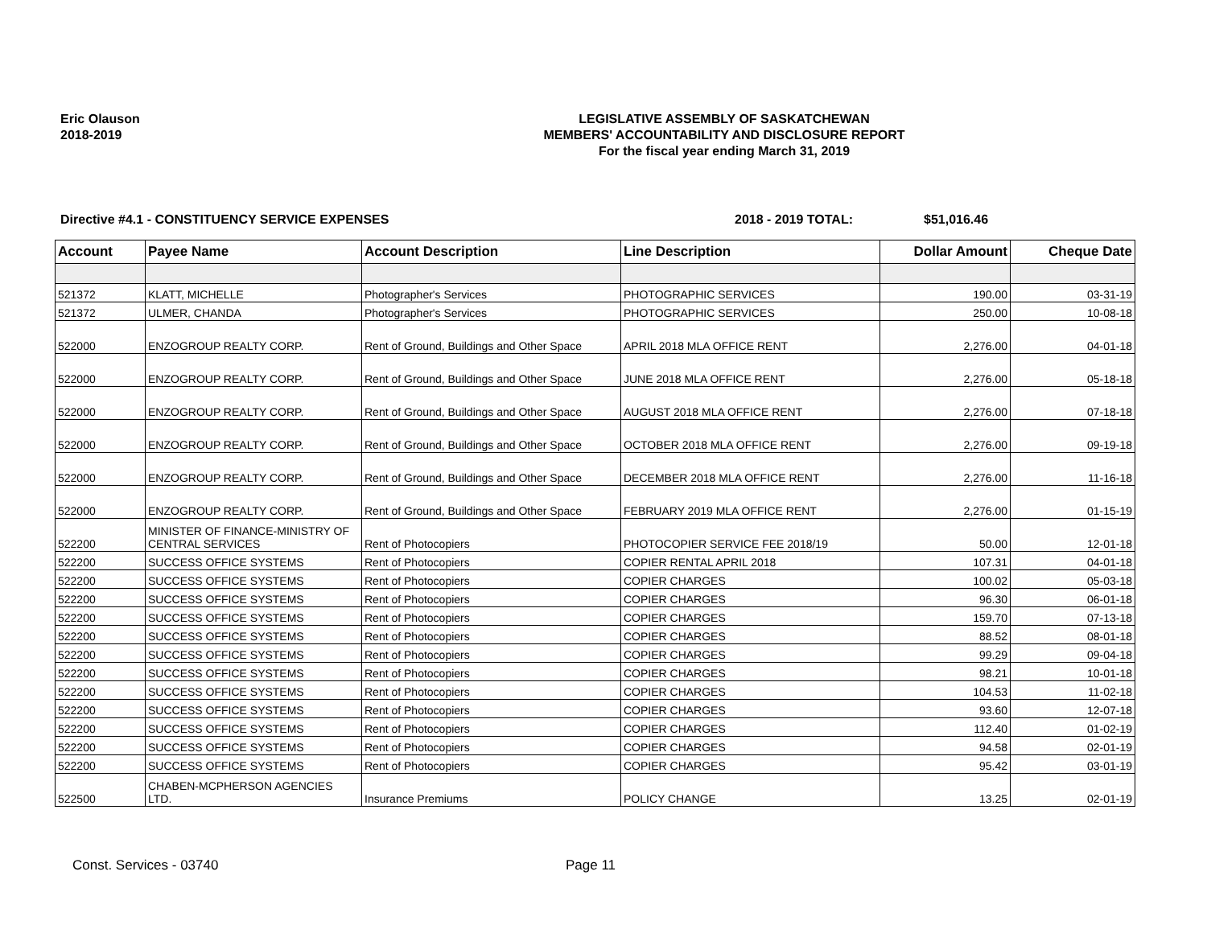Eric Olauson
2018-2019
LEGISLATIVE ASSEMBLY OF SASKATCHEWAN
MEMBERS' ACCOUNTABILITY AND DISCLOSURE REPORT
For the fiscal year ending March 31, 2019
Directive #4.1 - CONSTITUENCY SERVICE EXPENSES 2018 - 2019 TOTAL: $51,016.46
| Account | Payee Name | Account Description | Line Description | Dollar Amount | Cheque Date |
| --- | --- | --- | --- | --- | --- |
| 521372 | KLATT, MICHELLE | Photographer's Services | PHOTOGRAPHIC SERVICES | 190.00 | 03-31-19 |
| 521372 | ULMER, CHANDA | Photographer's Services | PHOTOGRAPHIC SERVICES | 250.00 | 10-08-18 |
| 522000 | ENZOGROUP REALTY CORP. | Rent of Ground, Buildings and Other Space | APRIL 2018 MLA OFFICE RENT | 2,276.00 | 04-01-18 |
| 522000 | ENZOGROUP REALTY CORP. | Rent of Ground, Buildings and Other Space | JUNE 2018 MLA OFFICE RENT | 2,276.00 | 05-18-18 |
| 522000 | ENZOGROUP REALTY CORP. | Rent of Ground, Buildings and Other Space | AUGUST 2018 MLA OFFICE RENT | 2,276.00 | 07-18-18 |
| 522000 | ENZOGROUP REALTY CORP. | Rent of Ground, Buildings and Other Space | OCTOBER 2018 MLA OFFICE RENT | 2,276.00 | 09-19-18 |
| 522000 | ENZOGROUP REALTY CORP. | Rent of Ground, Buildings and Other Space | DECEMBER 2018 MLA OFFICE RENT | 2,276.00 | 11-16-18 |
| 522000 | ENZOGROUP REALTY CORP. | Rent of Ground, Buildings and Other Space | FEBRUARY 2019 MLA OFFICE RENT | 2,276.00 | 01-15-19 |
| 522200 | MINISTER OF FINANCE-MINISTRY OF CENTRAL SERVICES | Rent of Photocopiers | PHOTOCOPIER SERVICE FEE 2018/19 | 50.00 | 12-01-18 |
| 522200 | SUCCESS OFFICE SYSTEMS | Rent of Photocopiers | COPIER RENTAL APRIL 2018 | 107.31 | 04-01-18 |
| 522200 | SUCCESS OFFICE SYSTEMS | Rent of Photocopiers | COPIER CHARGES | 100.02 | 05-03-18 |
| 522200 | SUCCESS OFFICE SYSTEMS | Rent of Photocopiers | COPIER CHARGES | 96.30 | 06-01-18 |
| 522200 | SUCCESS OFFICE SYSTEMS | Rent of Photocopiers | COPIER CHARGES | 159.70 | 07-13-18 |
| 522200 | SUCCESS OFFICE SYSTEMS | Rent of Photocopiers | COPIER CHARGES | 88.52 | 08-01-18 |
| 522200 | SUCCESS OFFICE SYSTEMS | Rent of Photocopiers | COPIER CHARGES | 99.29 | 09-04-18 |
| 522200 | SUCCESS OFFICE SYSTEMS | Rent of Photocopiers | COPIER CHARGES | 98.21 | 10-01-18 |
| 522200 | SUCCESS OFFICE SYSTEMS | Rent of Photocopiers | COPIER CHARGES | 104.53 | 11-02-18 |
| 522200 | SUCCESS OFFICE SYSTEMS | Rent of Photocopiers | COPIER CHARGES | 93.60 | 12-07-18 |
| 522200 | SUCCESS OFFICE SYSTEMS | Rent of Photocopiers | COPIER CHARGES | 112.40 | 01-02-19 |
| 522200 | SUCCESS OFFICE SYSTEMS | Rent of Photocopiers | COPIER CHARGES | 94.58 | 02-01-19 |
| 522200 | SUCCESS OFFICE SYSTEMS | Rent of Photocopiers | COPIER CHARGES | 95.42 | 03-01-19 |
| 522500 | CHABEN-MCPHERSON AGENCIES LTD. | Insurance Premiums | POLICY CHANGE | 13.25 | 02-01-19 |
Const. Services - 03740 Page 11